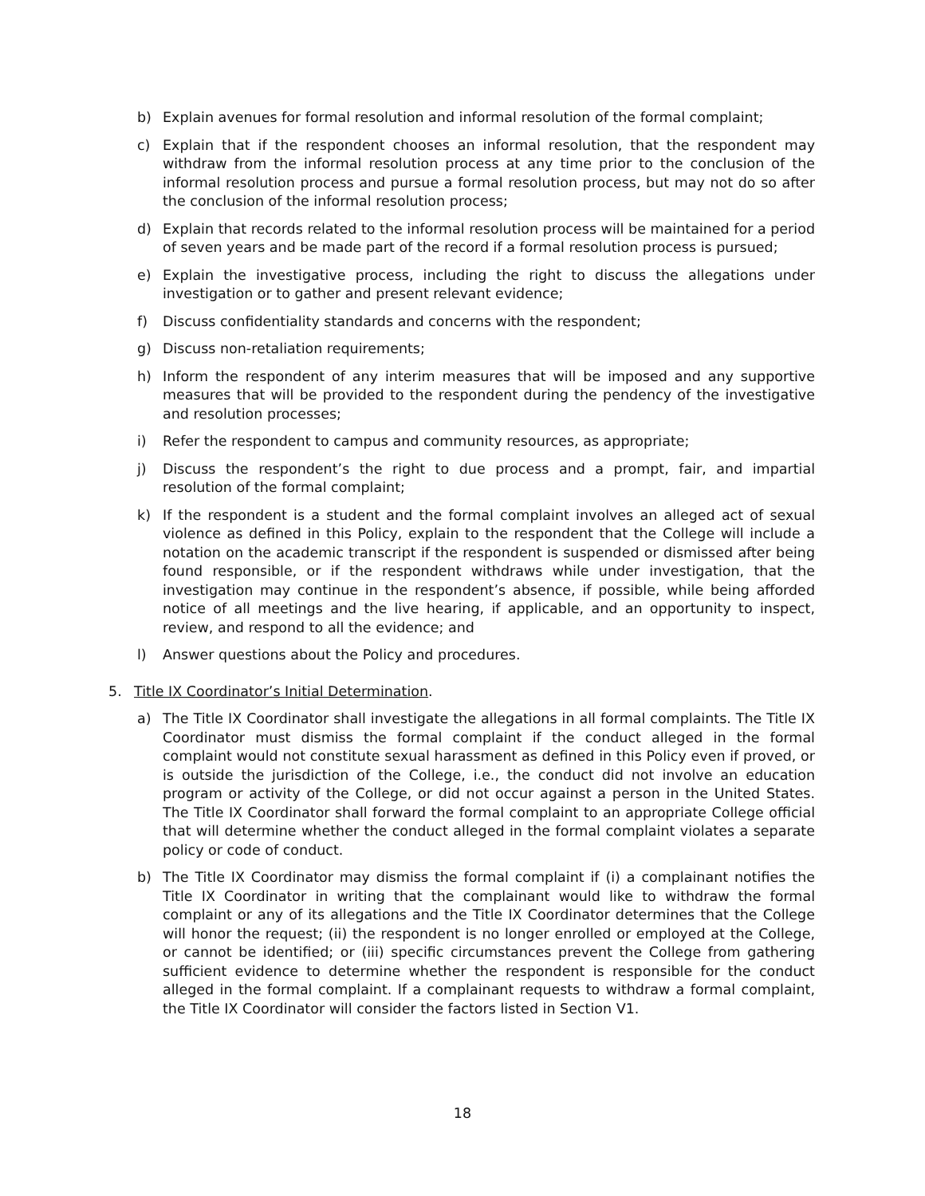b) Explain avenues for formal resolution and informal resolution of the formal complaint;
c) Explain that if the respondent chooses an informal resolution, that the respondent may withdraw from the informal resolution process at any time prior to the conclusion of the informal resolution process and pursue a formal resolution process, but may not do so after the conclusion of the informal resolution process;
d) Explain that records related to the informal resolution process will be maintained for a period of seven years and be made part of the record if a formal resolution process is pursued;
e) Explain the investigative process, including the right to discuss the allegations under investigation or to gather and present relevant evidence;
f) Discuss confidentiality standards and concerns with the respondent;
g) Discuss non-retaliation requirements;
h) Inform the respondent of any interim measures that will be imposed and any supportive measures that will be provided to the respondent during the pendency of the investigative and resolution processes;
i) Refer the respondent to campus and community resources, as appropriate;
j) Discuss the respondent’s the right to due process and a prompt, fair, and impartial resolution of the formal complaint;
k) If the respondent is a student and the formal complaint involves an alleged act of sexual violence as defined in this Policy, explain to the respondent that the College will include a notation on the academic transcript if the respondent is suspended or dismissed after being found responsible, or if the respondent withdraws while under investigation, that the investigation may continue in the respondent’s absence, if possible, while being afforded notice of all meetings and the live hearing, if applicable, and an opportunity to inspect, review, and respond to all the evidence; and
l) Answer questions about the Policy and procedures.
5. Title IX Coordinator’s Initial Determination.
a) The Title IX Coordinator shall investigate the allegations in all formal complaints. The Title IX Coordinator must dismiss the formal complaint if the conduct alleged in the formal complaint would not constitute sexual harassment as defined in this Policy even if proved, or is outside the jurisdiction of the College, i.e., the conduct did not involve an education program or activity of the College, or did not occur against a person in the United States. The Title IX Coordinator shall forward the formal complaint to an appropriate College official that will determine whether the conduct alleged in the formal complaint violates a separate policy or code of conduct.
b) The Title IX Coordinator may dismiss the formal complaint if (i) a complainant notifies the Title IX Coordinator in writing that the complainant would like to withdraw the formal complaint or any of its allegations and the Title IX Coordinator determines that the College will honor the request; (ii) the respondent is no longer enrolled or employed at the College, or cannot be identified; or (iii) specific circumstances prevent the College from gathering sufficient evidence to determine whether the respondent is responsible for the conduct alleged in the formal complaint. If a complainant requests to withdraw a formal complaint, the Title IX Coordinator will consider the factors listed in Section V1.
18